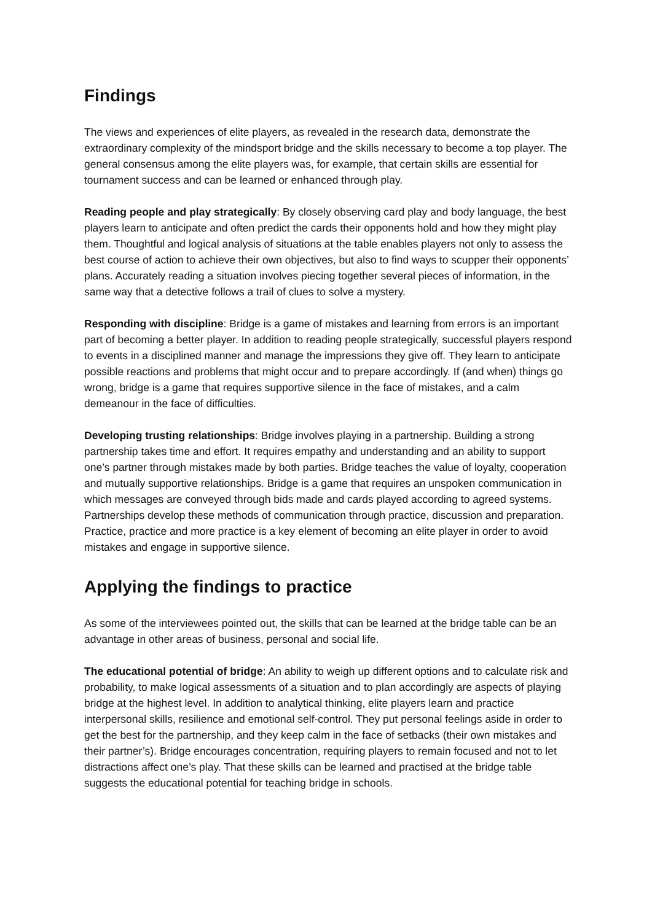Findings
The views and experiences of elite players, as revealed in the research data, demonstrate the extraordinary complexity of the mindsport bridge and the skills necessary to become a top player. The general consensus among the elite players was, for example, that certain skills are essential for tournament success and can be learned or enhanced through play.
Reading people and play strategically: By closely observing card play and body language, the best players learn to anticipate and often predict the cards their opponents hold and how they might play them. Thoughtful and logical analysis of situations at the table enables players not only to assess the best course of action to achieve their own objectives, but also to find ways to scupper their opponents’ plans. Accurately reading a situation involves piecing together several pieces of information, in the same way that a detective follows a trail of clues to solve a mystery.
Responding with discipline: Bridge is a game of mistakes and learning from errors is an important part of becoming a better player. In addition to reading people strategically, successful players respond to events in a disciplined manner and manage the impressions they give off. They learn to anticipate possible reactions and problems that might occur and to prepare accordingly. If (and when) things go wrong, bridge is a game that requires supportive silence in the face of mistakes, and a calm demeanour in the face of difficulties.
Developing trusting relationships: Bridge involves playing in a partnership. Building a strong partnership takes time and effort. It requires empathy and understanding and an ability to support one’s partner through mistakes made by both parties. Bridge teaches the value of loyalty, cooperation and mutually supportive relationships. Bridge is a game that requires an unspoken communication in which messages are conveyed through bids made and cards played according to agreed systems. Partnerships develop these methods of communication through practice, discussion and preparation. Practice, practice and more practice is a key element of becoming an elite player in order to avoid mistakes and engage in supportive silence.
Applying the findings to practice
As some of the interviewees pointed out, the skills that can be learned at the bridge table can be an advantage in other areas of business, personal and social life.
The educational potential of bridge: An ability to weigh up different options and to calculate risk and probability, to make logical assessments of a situation and to plan accordingly are aspects of playing bridge at the highest level. In addition to analytical thinking, elite players learn and practice interpersonal skills, resilience and emotional self-control. They put personal feelings aside in order to get the best for the partnership, and they keep calm in the face of setbacks (their own mistakes and their partner’s). Bridge encourages concentration, requiring players to remain focused and not to let distractions affect one’s play. That these skills can be learned and practised at the bridge table suggests the educational potential for teaching bridge in schools.